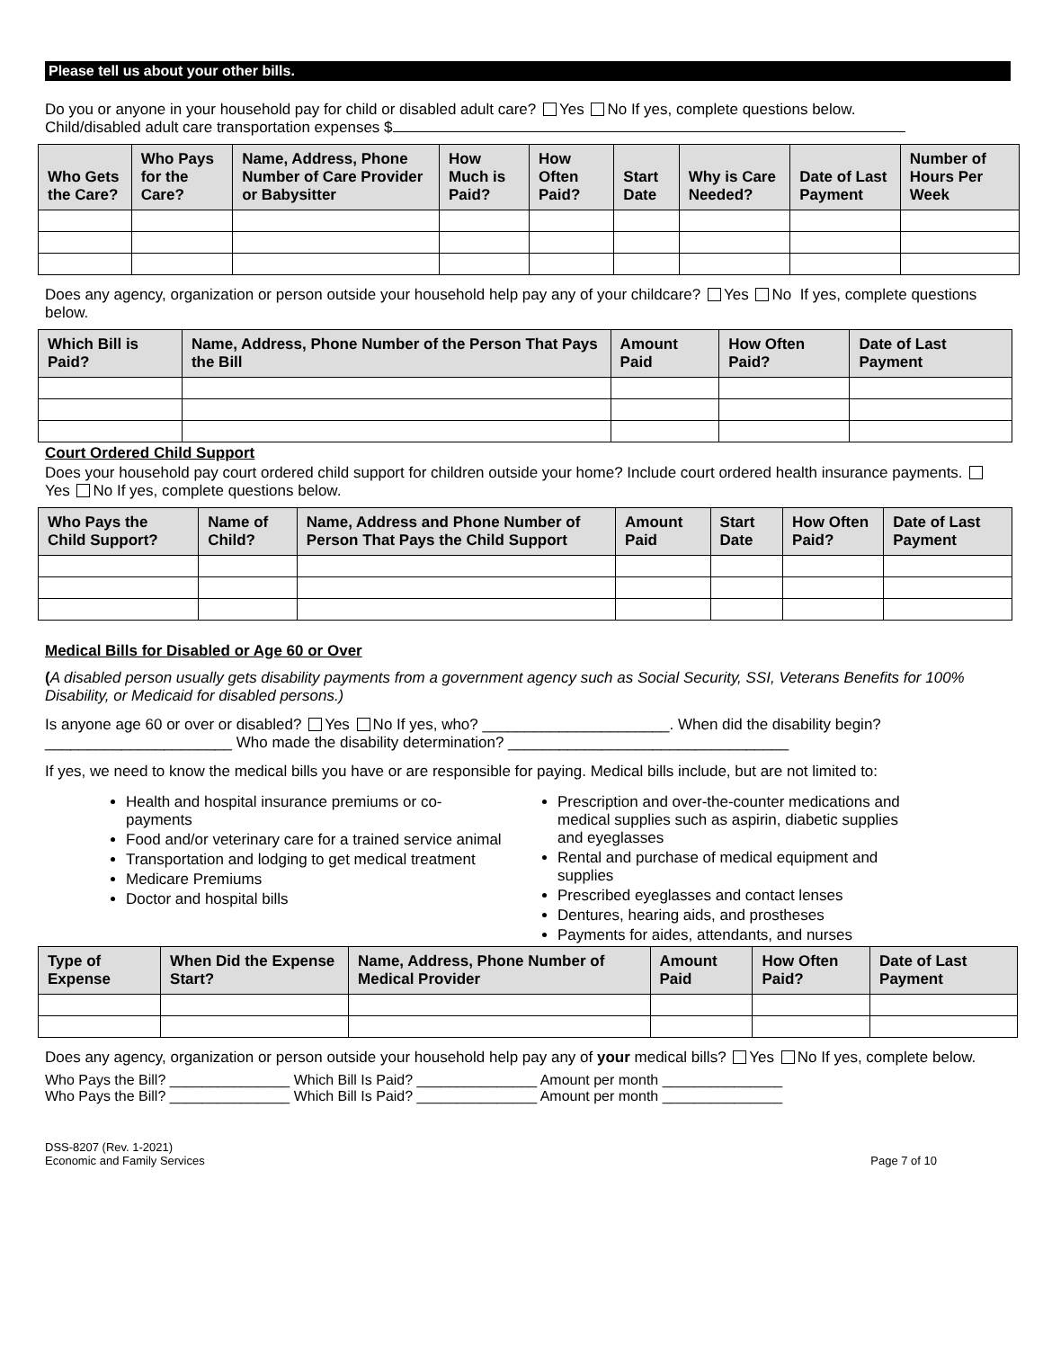Please tell us about your other bills.
Do you or anyone in your household pay for child or disabled adult care? Yes No If yes, complete questions below.
Child/disabled adult care transportation expenses $
| Who Gets the Care? | Who Pays for the Care? | Name, Address, Phone Number of Care Provider or Babysitter | How Much is Paid? | How Often Paid? | Start Date | Why is Care Needed? | Date of Last Payment | Number of Hours Per Week |
| --- | --- | --- | --- | --- | --- | --- | --- | --- |
Does any agency, organization or person outside your household help pay any of your childcare? Yes No If yes, complete questions below.
| Which Bill is Paid? | Name, Address, Phone Number of the Person That Pays the Bill | Amount Paid | How Often Paid? | Date of Last Payment |
| --- | --- | --- | --- | --- |
Court Ordered Child Support
Does your household pay court ordered child support for children outside your home? Include court ordered health insurance payments. Yes No If yes, complete questions below.
| Who Pays the Child Support? | Name of Child? | Name, Address and Phone Number of Person That Pays the Child Support | Amount Paid | Start Date | How Often Paid? | Date of Last Payment |
| --- | --- | --- | --- | --- | --- | --- |
Medical Bills for Disabled or Age 60 or Over
(A disabled person usually gets disability payments from a government agency such as Social Security, SSI, Veterans Benefits for 100% Disability, or Medicaid for disabled persons.)
Is anyone age 60 or over or disabled? Yes No If yes, who? ______________________. When did the disability begin? ______________________ Who made the disability determination? _________________________________
If yes, we need to know the medical bills you have or are responsible for paying. Medical bills include, but are not limited to:
Health and hospital insurance premiums or co-payments
Food and/or veterinary care for a trained service animal
Transportation and lodging to get medical treatment
Medicare Premiums
Doctor and hospital bills
Prescription and over-the-counter medications and medical supplies such as aspirin, diabetic supplies and eyeglasses
Rental and purchase of medical equipment and supplies
Prescribed eyeglasses and contact lenses
Dentures, hearing aids, and prostheses
Payments for aides, attendants, and nurses
| Type of Expense | When Did the Expense Start? | Name, Address, Phone Number of Medical Provider | Amount Paid | How Often Paid? | Date of Last Payment |
| --- | --- | --- | --- | --- | --- |
Does any agency, organization or person outside your household help pay any of your medical bills? Yes No If yes, complete below.
Who Pays the Bill? _______________ Which Bill Is Paid? _______________ Amount per month _______________
Who Pays the Bill? _______________ Which Bill Is Paid? _______________ Amount per month _______________
DSS-8207 (Rev. 1-2021)
Economic and Family Services Page 7 of 10